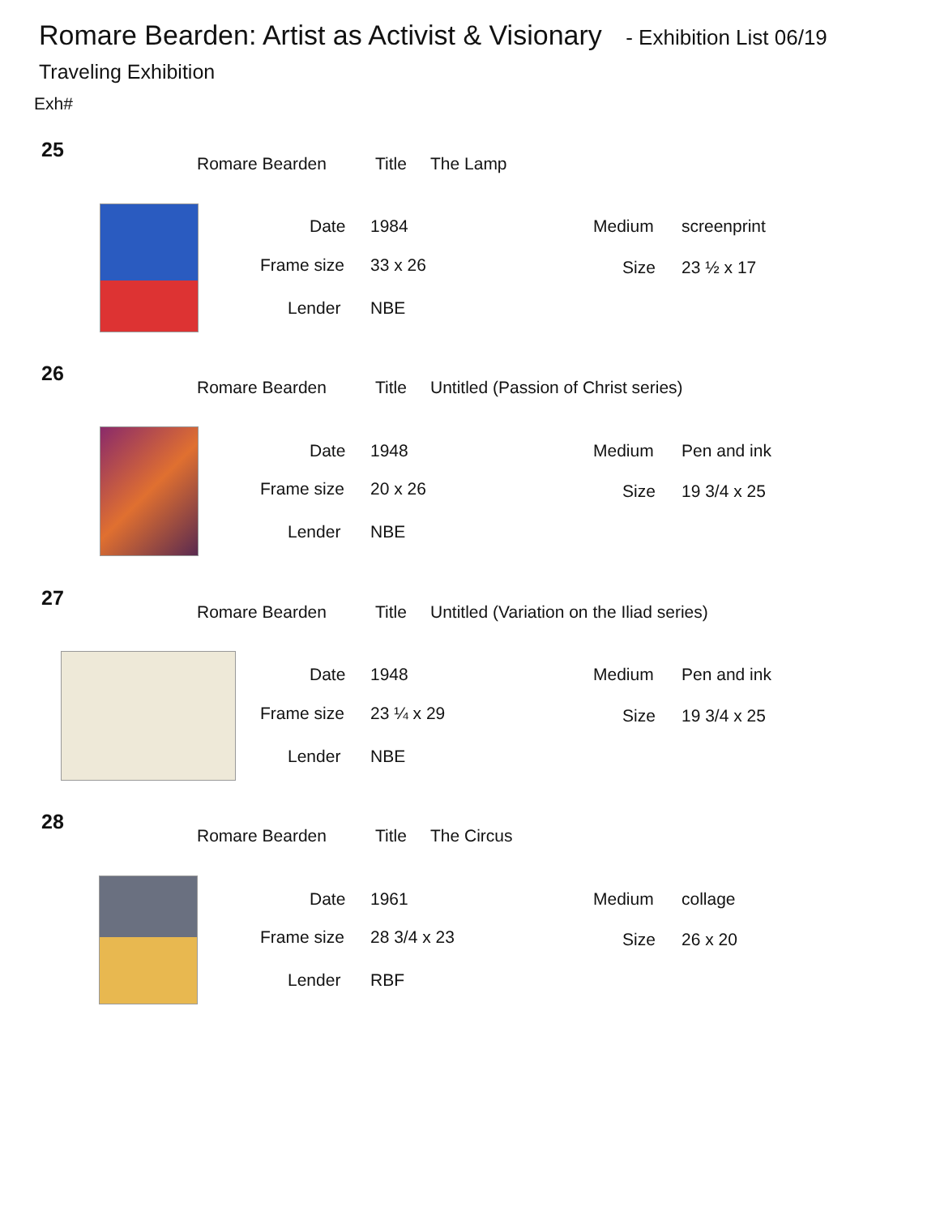Romare Bearden: Artist as Activist & Visionary - Exhibition List 06/19
Traveling Exhibition
Exh#
25
Romare Bearden Title The Lamp
Date 1984 Medium screenprint
Frame size 33 x 26 Size 23 ½ x 17
Lender NBE
26
Romare Bearden Title
Untitled (Passion of Christ series)
Date 1948 Medium Pen and ink
Frame size 20 x 26 Size 19 3/4 x 25
Lender NBE
27
Romare Bearden Title
Untitled (Variation on the Iliad series)
Date 1948 Medium Pen and ink
Frame size 23 ¼ x 29 Size 19 3/4 x 25
Lender NBE
28
Romare Bearden Title The Circus
Date 1961 Medium collage
Frame size 28 3/4 x 23 Size 26 x 20
Lender RBF